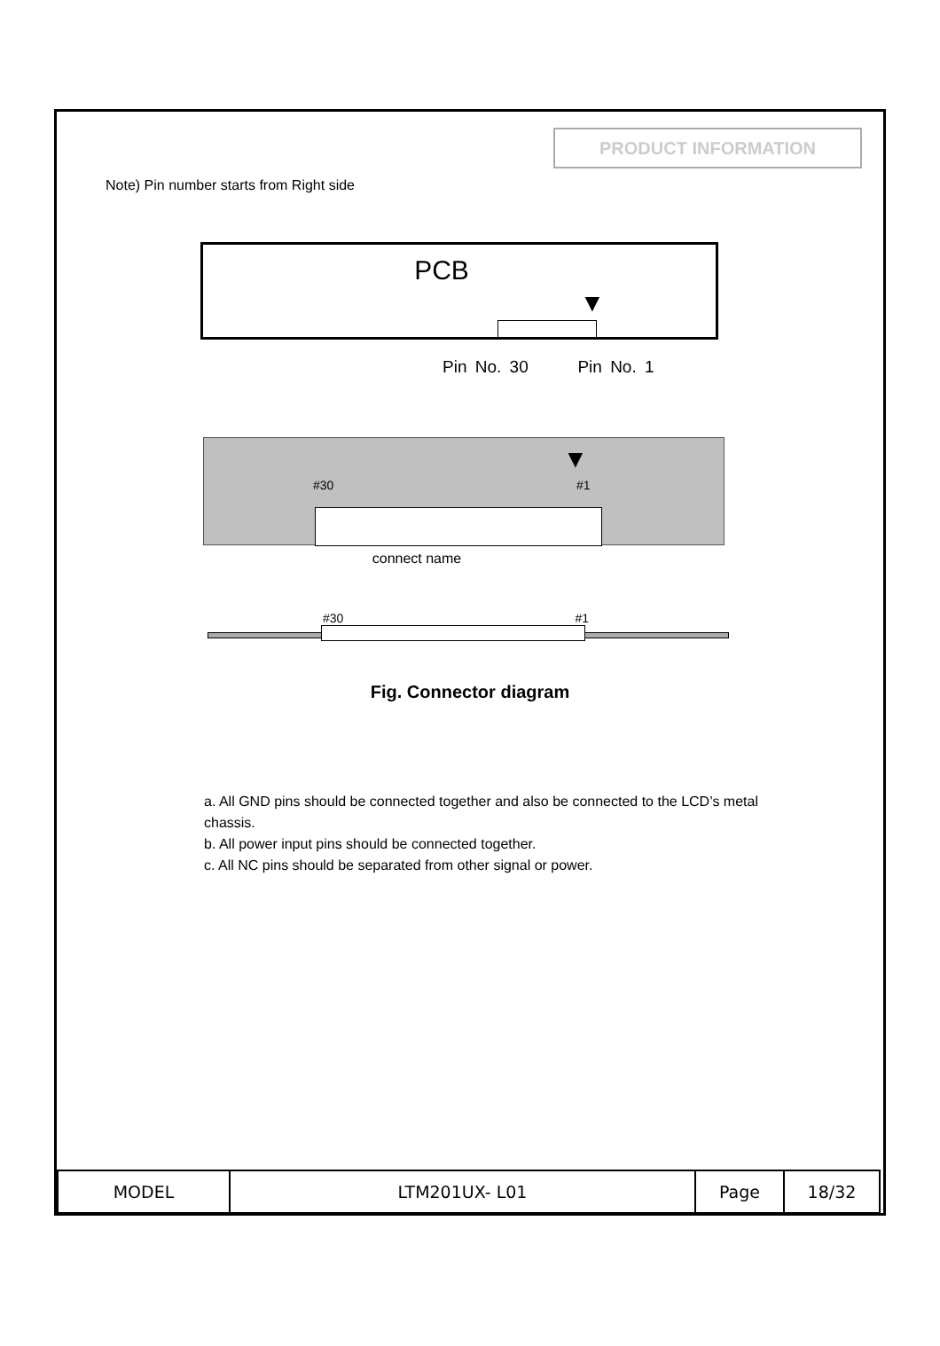PRODUCT INFORMATION
Note) Pin number starts from Right side
PCB
▼
Pin No. 30 Pin No. 1
▼
#30 #1
connect name
#30 #1
Fig. Connector diagram
a. All GND pins should be connected together and also be connected to the LCD’s metal chassis.
b. All power input pins should be connected together.
c. All NC pins should be separated from other signal or power.
| MODEL | LTM201UX- L01 | Page | 18/32 |